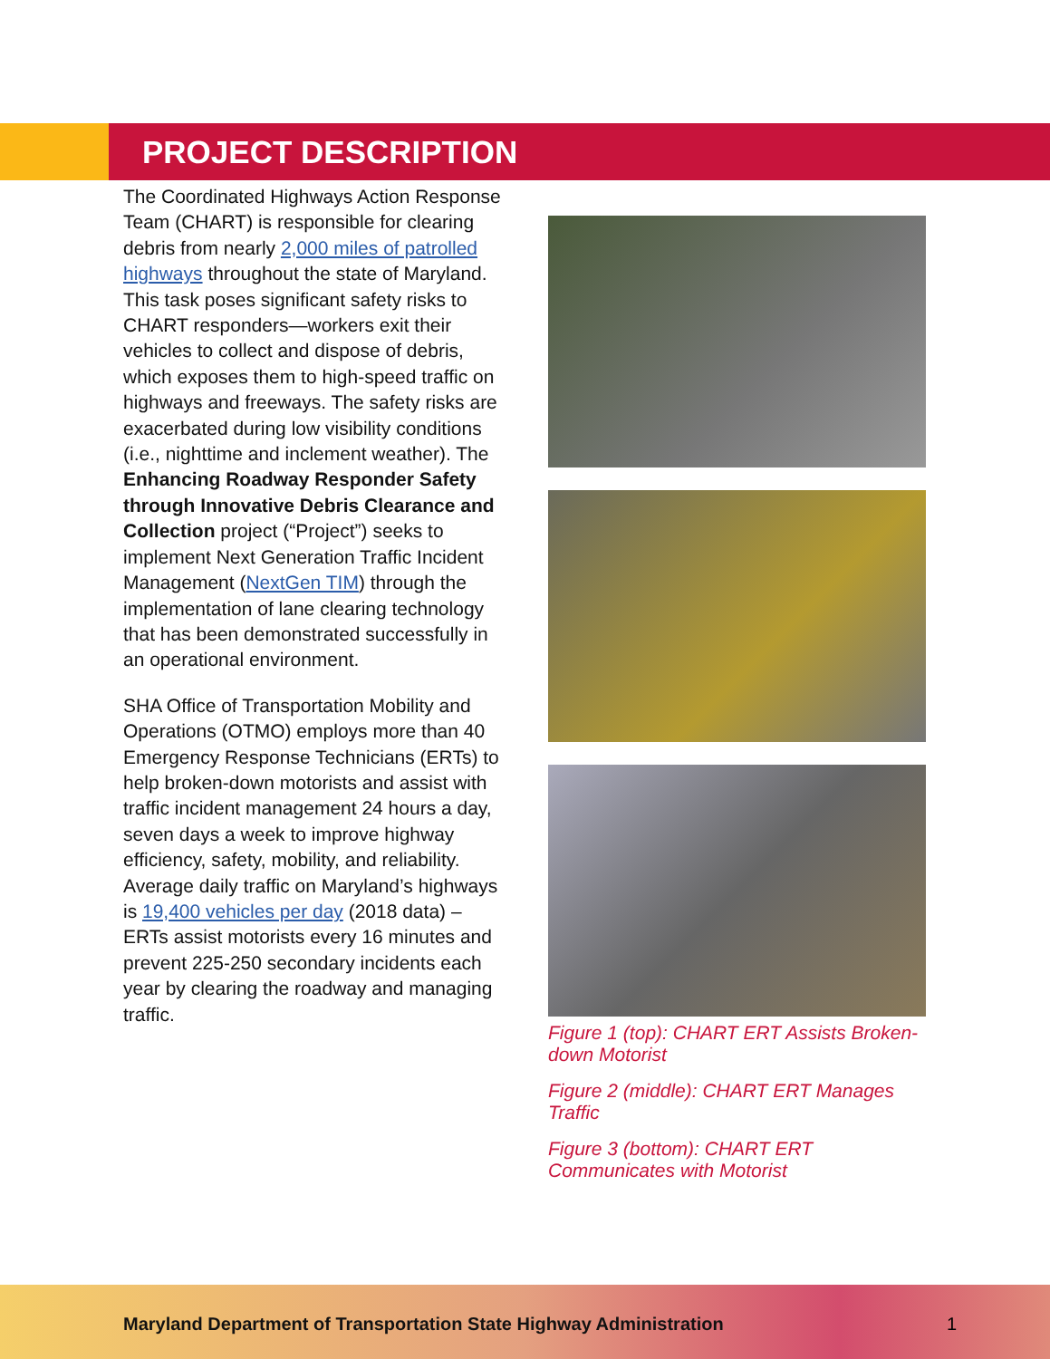PROJECT DESCRIPTION
The Coordinated Highways Action Response Team (CHART) is responsible for clearing debris from nearly 2,000 miles of patrolled highways throughout the state of Maryland. This task poses significant safety risks to CHART responders—workers exit their vehicles to collect and dispose of debris, which exposes them to high-speed traffic on highways and freeways. The safety risks are exacerbated during low visibility conditions (i.e., nighttime and inclement weather). The Enhancing Roadway Responder Safety through Innovative Debris Clearance and Collection project (“Project”) seeks to implement Next Generation Traffic Incident Management (NextGen TIM) through the implementation of lane clearing technology that has been demonstrated successfully in an operational environment.
SHA Office of Transportation Mobility and Operations (OTMO) employs more than 40 Emergency Response Technicians (ERTs) to help broken-down motorists and assist with traffic incident management 24 hours a day, seven days a week to improve highway efficiency, safety, mobility, and reliability. Average daily traffic on Maryland’s highways is 19,400 vehicles per day (2018 data) – ERTs assist motorists every 16 minutes and prevent 225-250 secondary incidents each year by clearing the roadway and managing traffic.
Figure 1 (top): CHART ERT Assists Broken-down Motorist
Figure 2 (middle): CHART ERT Manages Traffic
Figure 3 (bottom): CHART ERT Communicates with Motorist
Maryland Department of Transportation State Highway Administration
1